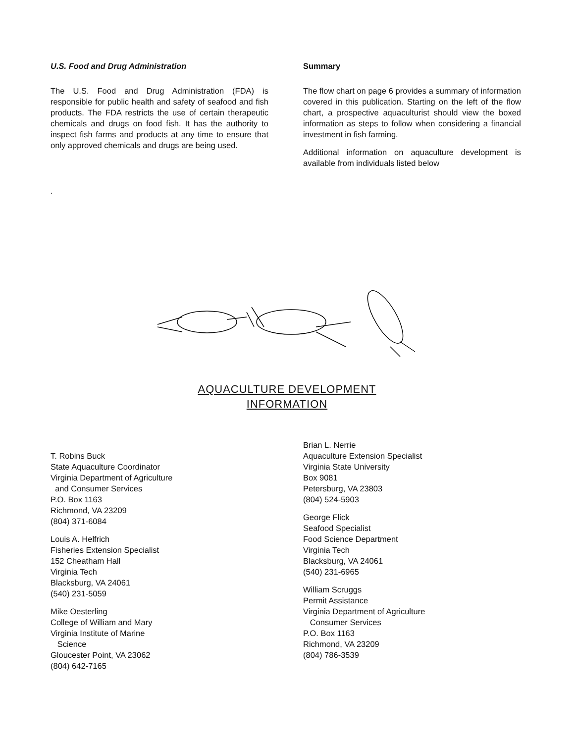U.S. Food and Drug Administration
The U.S. Food and Drug Administration (FDA) is responsible for public health and safety of seafood and fish products. The FDA restricts the use of certain therapeutic chemicals and drugs on food fish. It has the authority to inspect fish farms and products at any time to ensure that only approved chemicals and drugs are being used.
.
Summary
The flow chart on page 6 provides a summary of information covered in this publication. Starting on the left of the flow chart, a prospective aquaculturist should view the boxed information as steps to follow when considering a financial investment in fish farming.
Additional information on aquaculture development is available from individuals listed below
AQUACULTURE DEVELOPMENT
INFORMATION
T. Robins Buck
State Aquaculture Coordinator
Virginia Department of Agriculture
and Consumer Services
P.O. Box 1163
Richmond, VA 23209
(804) 371-6084
Louis A. Helfrich
Fisheries Extension Specialist
152 Cheatham Hall
Virginia Tech
Blacksburg, VA 24061
(540) 231-5059
Mike Oesterling
College of William and Mary
Virginia Institute of Marine
Science
Gloucester Point, VA 23062
(804) 642-7165
Brian L. Nerrie
Aquaculture Extension Specialist
Virginia State University
Box 9081
Petersburg, VA 23803
(804) 524-5903
George Flick
Seafood Specialist
Food Science Department
Virginia Tech
Blacksburg, VA 24061
(540) 231-6965
William Scruggs
Permit Assistance
Virginia Department of Agriculture
Consumer Services
P.O. Box 1163
Richmond, VA 23209
(804) 786-3539